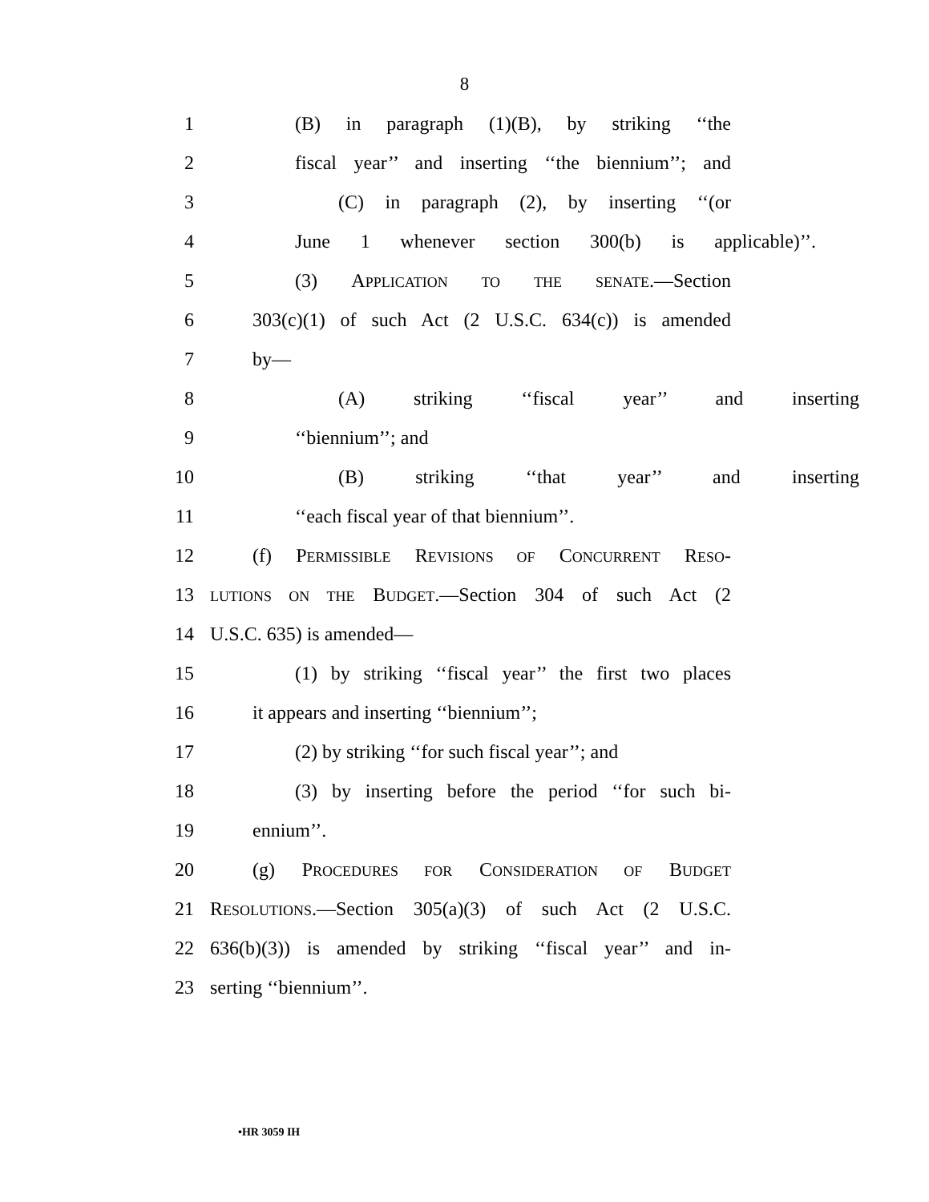8
1 (B) in paragraph (1)(B), by striking ‘‘the
2 fiscal year’’ and inserting ‘‘the biennium’’; and
3 (C) in paragraph (2), by inserting ‘‘(or
4 June 1 whenever section 300(b) is applicable)’’.
5 (3) APPLICATION TO THE SENATE.—Section
6 303(c)(1) of such Act (2 U.S.C. 634(c)) is amended
7 by—
8 (A) striking ‘‘fiscal year’’ and inserting
9 ‘‘biennium’’; and
10 (B) striking ‘‘that year’’ and inserting
11 ‘‘each fiscal year of that biennium’’.
12 (f) PERMISSIBLE REVISIONS OF CONCURRENT RESO-
13 LUTIONS ON THE BUDGET.—Section 304 of such Act (2
14 U.S.C. 635) is amended—
15 (1) by striking ‘‘fiscal year’’ the first two places
16 it appears and inserting ‘‘biennium’’;
17 (2) by striking ‘‘for such fiscal year’’; and
18 (3) by inserting before the period ‘‘for such bi-
19 ennium’’.
20 (g) PROCEDURES FOR CONSIDERATION OF BUDGET
21 RESOLUTIONS.—Section 305(a)(3) of such Act (2 U.S.C.
22 636(b)(3)) is amended by striking ‘‘fiscal year’’ and in-
23 serting ‘‘biennium’’.
•HR 3059 IH